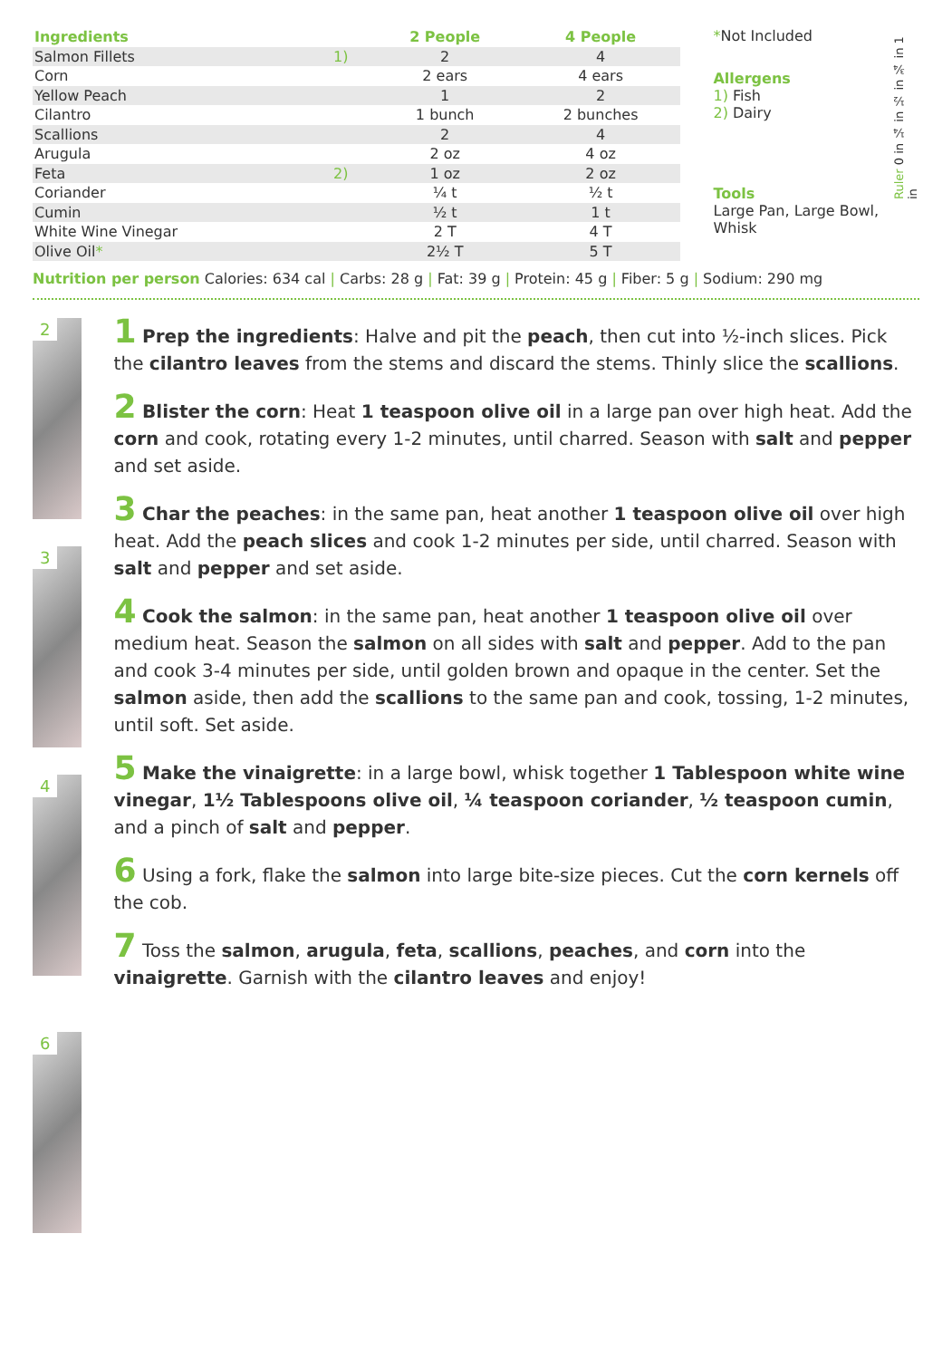| Ingredients | | 2 People | 4 People |
| --- | --- | --- | --- |
| Salmon Fillets | 1) | 2 | 4 |
| Corn | | 2 ears | 4 ears |
| Yellow Peach | | 1 | 2 |
| Cilantro | | 1 bunch | 2 bunches |
| Scallions | | 2 | 4 |
| Arugula | | 2 oz | 4 oz |
| Feta | 2) | 1 oz | 2 oz |
| Coriander | | ¼ t | ½ t |
| Cumin | | ½ t | 1 t |
| White Wine Vinegar | | 2 T | 4 T |
| Olive Oil * | | 2½ T | 5 T |
*Not Included
Allergens
1) Fish
2) Dairy
Tools
Large Pan, Large Bowl, Whisk
Ruler 0 in ¼ in ½ in ¾ in 1 in
Nutrition per person Calories: 634 cal | Carbs: 28 g | Fat: 39 g | Protein: 45 g | Fiber: 5 g | Sodium: 290 mg
2
3
4
6
1 Prep the ingredients: Halve and pit the peach, then cut into ½-inch slices. Pick the cilantro leaves from the stems and discard the stems. Thinly slice the scallions.
2 Blister the corn: Heat 1 teaspoon olive oil in a large pan over high heat. Add the corn and cook, rotating every 1-2 minutes, until charred. Season with salt and pepper and set aside.
3 Char the peaches: in the same pan, heat another 1 teaspoon olive oil over high heat. Add the peach slices and cook 1-2 minutes per side, until charred. Season with salt and pepper and set aside.
4 Cook the salmon: in the same pan, heat another 1 teaspoon olive oil over medium heat. Season the salmon on all sides with salt and pepper. Add to the pan and cook 3-4 minutes per side, until golden brown and opaque in the center. Set the salmon aside, then add the scallions to the same pan and cook, tossing, 1-2 minutes, until soft. Set aside.
5 Make the vinaigrette: in a large bowl, whisk together 1 Tablespoon white wine vinegar, 1½ Tablespoons olive oil, ¼ teaspoon coriander, ½ teaspoon cumin, and a pinch of salt and pepper.
6 Using a fork, flake the salmon into large bite-size pieces. Cut the corn kernels off the cob.
7 Toss the salmon, arugula, feta, scallions, peaches, and corn into the vinaigrette. Garnish with the cilantro leaves and enjoy!